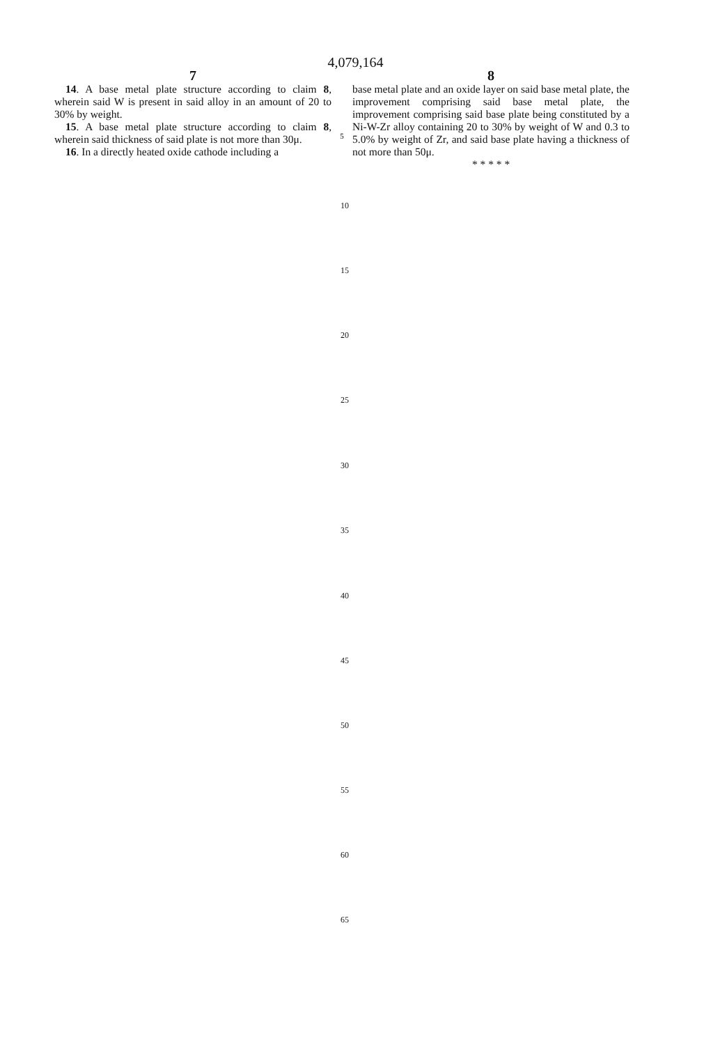4,079,164
7
14. A base metal plate structure according to claim 8, wherein said W is present in said alloy in an amount of 20 to 30% by weight.
15. A base metal plate structure according to claim 8, wherein said thickness of said plate is not more than 30μ.
16. In a directly heated oxide cathode including a
5
8
base metal plate and an oxide layer on said base metal plate, the improvement comprising said base metal plate, the improvement comprising said base plate being constituted by a Ni-W-Zr alloy containing 20 to 30% by weight of W and 0.3 to 5.0% by weight of Zr, and said base plate having a thickness of not more than 50μ.
* * * * *
10
15
20
25
30
35
40
45
50
55
60
65